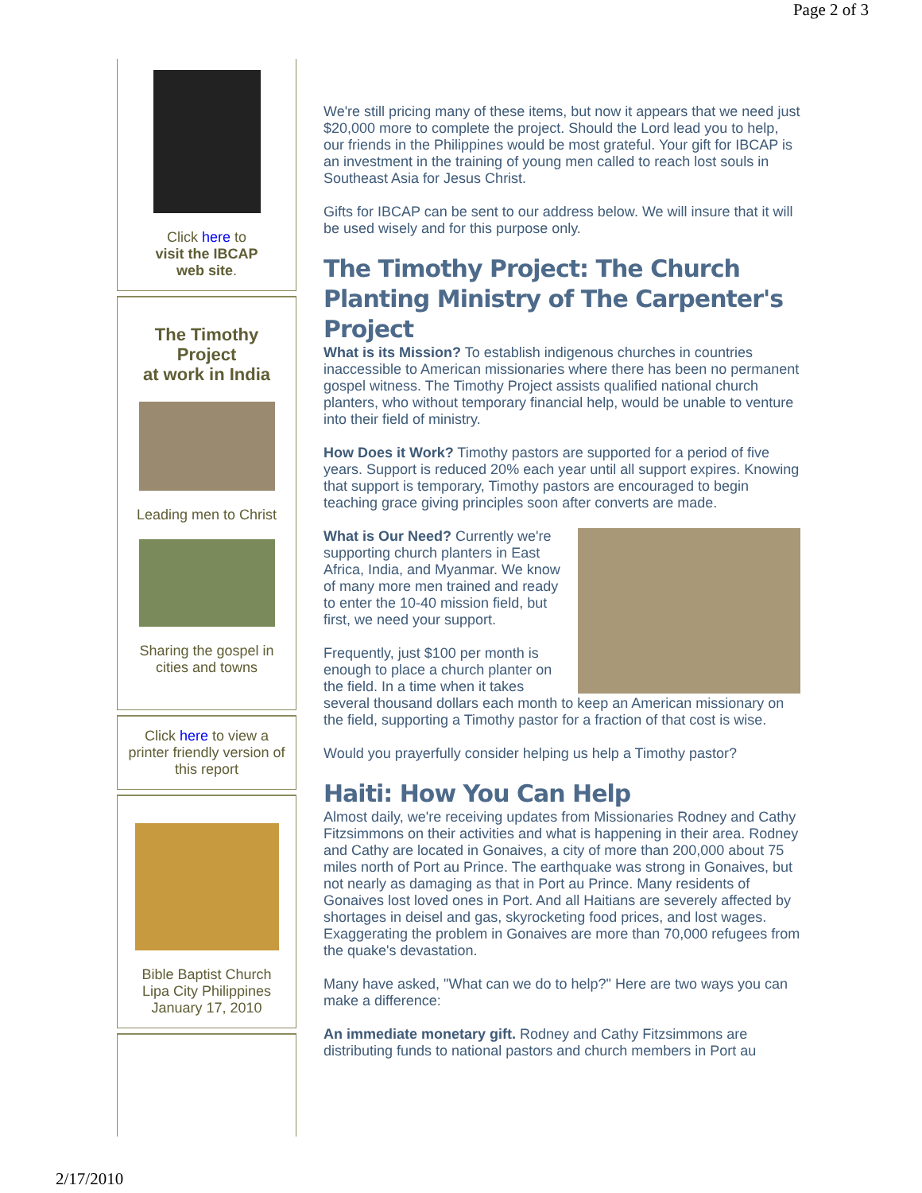Page 2 of 3
Click here to
visit the IBCAP
web site.
The Timothy
Project
at work in India
Leading men to Christ
Sharing the gospel in cities and towns
Click here to view a printer friendly version of this report
Bible Baptist Church
Lipa City Philippines
January 17, 2010
We're still pricing many of these items, but now it appears that we need just $20,000 more to complete the project. Should the Lord lead you to help, our friends in the Philippines would be most grateful. Your gift for IBCAP is an investment in the training of young men called to reach lost souls in Southeast Asia for Jesus Christ.
Gifts for IBCAP can be sent to our address below. We will insure that it will be used wisely and for this purpose only.
The Timothy Project: The Church Planting Ministry of The Carpenter's Project
What is its Mission? To establish indigenous churches in countries inaccessible to American missionaries where there has been no permanent gospel witness. The Timothy Project assists qualified national church planters, who without temporary financial help, would be unable to venture into their field of ministry.
How Does it Work? Timothy pastors are supported for a period of five years. Support is reduced 20% each year until all support expires. Knowing that support is temporary, Timothy pastors are encouraged to begin teaching grace giving principles soon after converts are made.
What is Our Need? Currently we're supporting church planters in East Africa, India, and Myanmar. We know of many more men trained and ready to enter the 10-40 mission field, but first, we need your support.
Frequently, just $100 per month is enough to place a church planter on the field. In a time when it takes several thousand dollars each month to keep an American missionary on the field, supporting a Timothy pastor for a fraction of that cost is wise.
Would you prayerfully consider helping us help a Timothy pastor?
Haiti: How You Can Help
Almost daily, we're receiving updates from Missionaries Rodney and Cathy Fitzsimmons on their activities and what is happening in their area. Rodney and Cathy are located in Gonaives, a city of more than 200,000 about 75 miles north of Port au Prince. The earthquake was strong in Gonaives, but not nearly as damaging as that in Port au Prince. Many residents of Gonaives lost loved ones in Port. And all Haitians are severely affected by shortages in deisel and gas, skyrocketing food prices, and lost wages. Exaggerating the problem in Gonaives are more than 70,000 refugees from the quake's devastation.
Many have asked, "What can we do to help?" Here are two ways you can make a difference:
An immediate monetary gift. Rodney and Cathy Fitzsimmons are distributing funds to national pastors and church members in Port au
2/17/2010